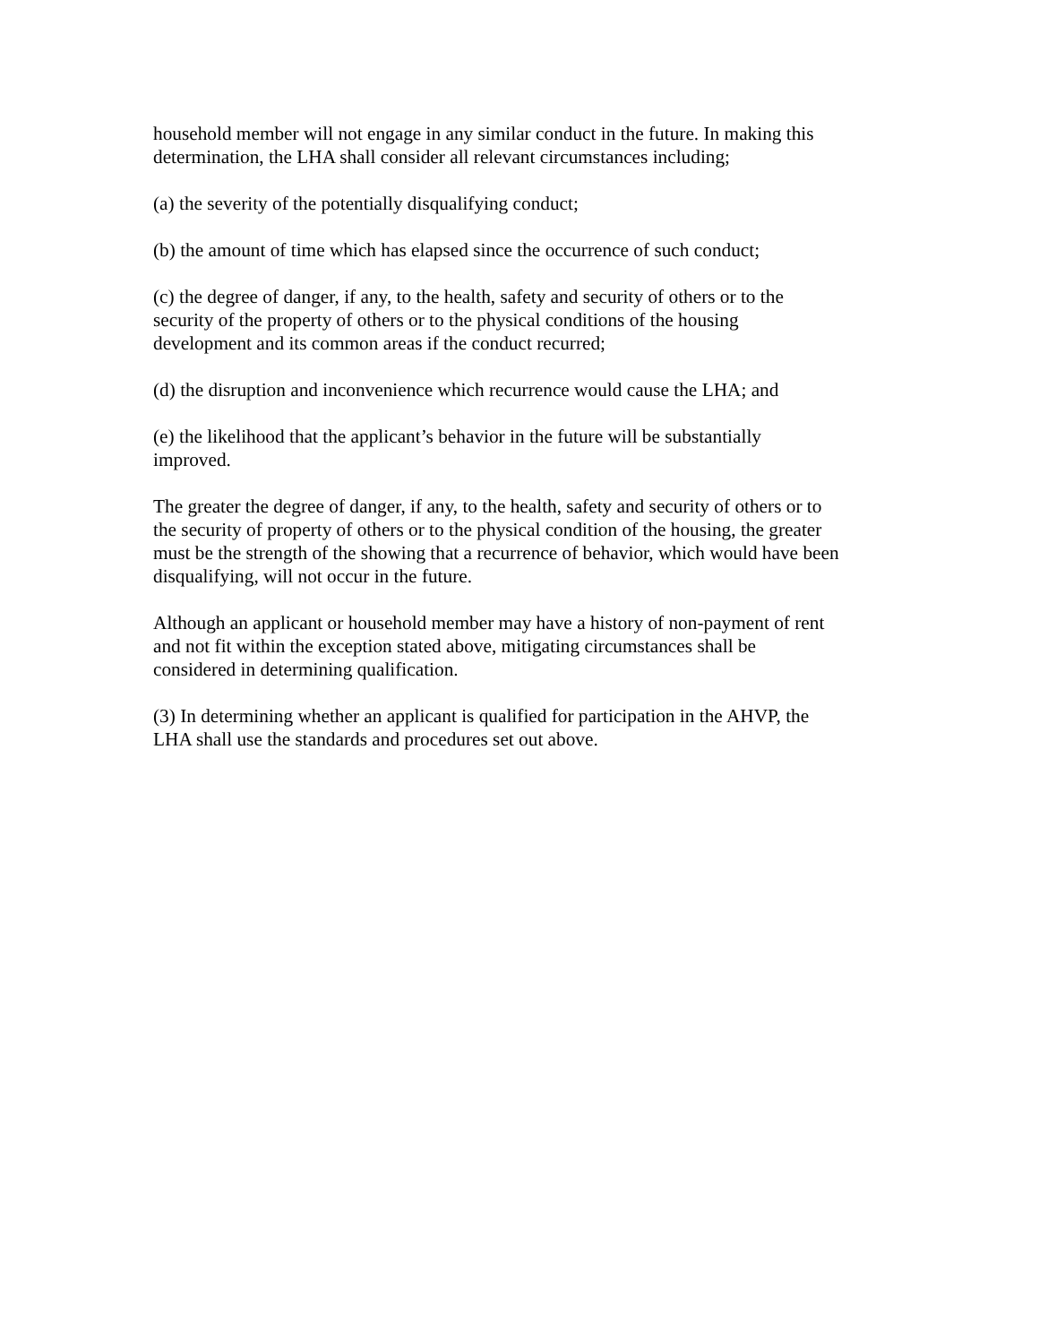household member will not engage in any similar conduct in the future. In making this
determination, the LHA shall consider all relevant circumstances including;
(a) the severity of the potentially disqualifying conduct;
(b) the amount of time which has elapsed since the occurrence of such conduct;
(c) the degree of danger, if any, to the health, safety and security of others or to the
security of the property of others or to the physical conditions of the housing
development and its common areas if the conduct recurred;
(d) the disruption and inconvenience which recurrence would cause the LHA; and
(e) the likelihood that the applicant’s behavior in the future will be substantially
improved.
The greater the degree of danger, if any, to the health, safety and security of others or to
the security of property of others or to the physical condition of the housing, the greater
must be the strength of the showing that a recurrence of behavior, which would have been
disqualifying, will not occur in the future.
Although an applicant or household member may have a history of non-payment of rent
and not fit within the exception stated above, mitigating circumstances shall be
considered in determining qualification.
(3) In determining whether an applicant is qualified for participation in the AHVP, the
LHA shall use the standards and procedures set out above.